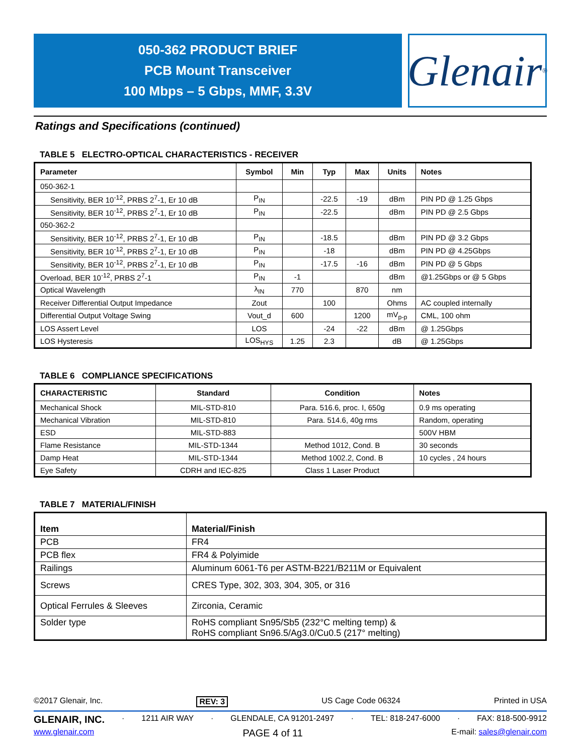050-362 PRODUCT BRIEF
PCB Mount Transceiver
100 Mbps – 5 Gbps, MMF, 3.3V
Glenair ®
Ratings and Specifications (continued)
TABLE 5 ELECTRO-OPTICAL CHARACTERISTICS - RECEIVER
| Parameter | Symbol | Min | Typ | Max | Units | Notes |
| --- | --- | --- | --- | --- | --- | --- |
| 050-362-1 | | | | | | |
| Sensitivity, BER 10<sup>-12</sup>, PRBS 2<sup>7</sup>-1, Er 10 dB | P<sub>IN</sub> | | -22.5 | -19 | dBm | PIN PD @ 1.25 Gbps |
| Sensitivity, BER 10<sup>-12</sup>, PRBS 2<sup>7</sup>-1, Er 10 dB | P<sub>IN</sub> | | -22.5 | | dBm | PIN PD @ 2.5 Gbps |
| 050-362-2 | | | | | | |
| Sensitivity, BER 10<sup>-12</sup>, PRBS 2<sup>7</sup>-1, Er 10 dB | P<sub>IN</sub> | | -18.5 | | dBm | PIN PD @ 3.2 Gbps |
| Sensitivity, BER 10<sup>-12</sup>, PRBS 2<sup>7</sup>-1, Er 10 dB | P<sub>IN</sub> | | -18 | | dBm | PIN PD @ 4.25Gbps |
| Sensitivity, BER 10<sup>-12</sup>, PRBS 2<sup>7</sup>-1, Er 10 dB | P<sub>IN</sub> | | -17.5 | -16 | dBm | PIN PD @ 5 Gbps |
| Overload, BER 10<sup>-12</sup>, PRBS 2<sup>7</sup>-1 | P<sub>IN</sub> | -1 | | | dBm | @1.25Gbps or @ 5 Gbps |
| Optical Wavelength | λ<sub>IN</sub> | 770 | | 870 | nm | |
| Receiver Differential Output Impedance | Zout | | 100 | | Ohms | AC coupled internally |
| Differential Output Voltage Swing | Vout_d | 600 | | 1200 | mV<sub>p-p</sub> | CML, 100 ohm |
| LOS Assert Level | LOS | | -24 | -22 | dBm | @ 1.25Gbps |
| LOS Hysteresis | LOS<sub>HYS</sub> | 1.25 | 2.3 | | dB | @ 1.25Gbps |
TABLE 6 COMPLIANCE SPECIFICATIONS
| CHARACTERISTIC | Standard | Condition | Notes |
| --- | --- | --- | --- |
| Mechanical Shock | MIL-STD-810 | Para. 516.6, proc. I, 650g | 0.9 ms operating |
| Mechanical Vibration | MIL-STD-810 | Para. 514.6, 40g rms | Random, operating |
| ESD | MIL-STD-883 | | 500V HBM |
| Flame Resistance | MIL-STD-1344 | Method 1012, Cond. B | 30 seconds |
| Damp Heat | MIL-STD-1344 | Method 1002.2, Cond. B | 10 cycles , 24 hours |
| Eye Safety | CDRH and IEC-825 | Class 1 Laser Product | |
TABLE 7 MATERIAL/FINISH
| Item | Material/Finish |
| --- | --- |
| PCB | FR4 |
| PCB flex | FR4 & Polyimide |
| Railings | Aluminum 6061-T6 per ASTM-B221/B211M or Equivalent |
| Screws | CRES Type, 302, 303, 304, 305, or 316 |
| Optical Ferrules & Sleeves | Zirconia, Ceramic |
| Solder type | RoHS compliant Sn95/Sb5 (232°C melting temp) & RoHS compliant Sn96.5/Ag3.0/Cu0.5 (217° melting) |
©2017 Glenair, Inc. REV: 3 US Cage Code 06324 Printed in USA
GLENAIR, INC. · 1211 AIR WAY · GLENDALE, CA 91201-2497 · TEL: 818-247-6000 · FAX: 818-500-9912
www.glenair.com PAGE 4 of 11 E-mail: sales@glenair.com